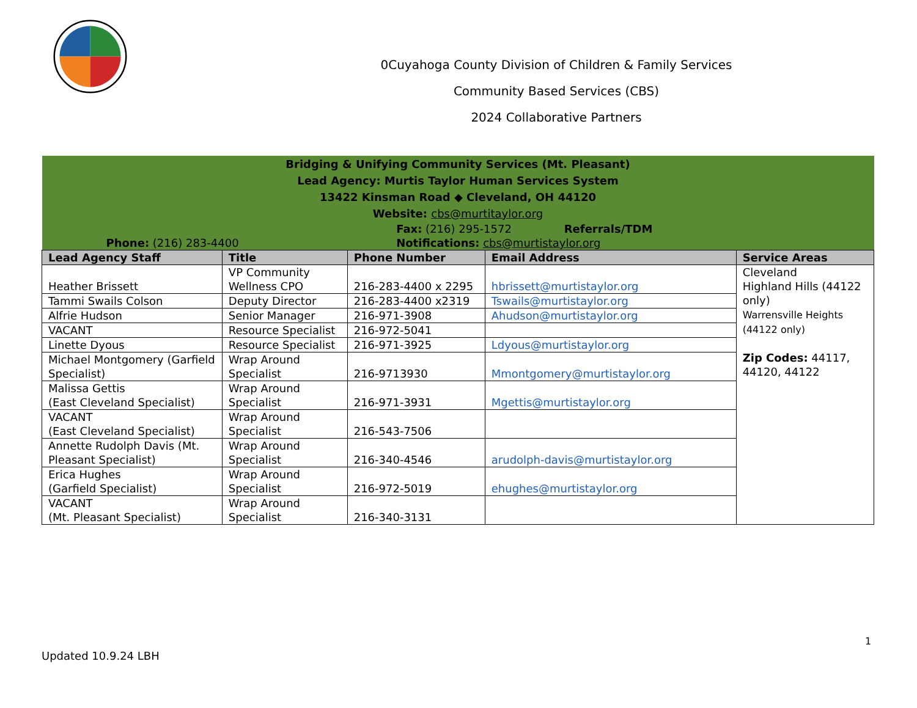0Cuyahoga County Division of Children & Family Services
Community Based Services (CBS)
2024 Collaborative Partners
| Bridging & Unifying Community Services (Mt. Pleasant) Lead Agency: Murtis Taylor Human Services System 13422 Kinsman Road ◆ Cleveland, OH 44120 Website: cbs@murtitaylor.org | | | | |
| Phone: (216) 283-4400 | | Fax: (216) 295-1572 Referrals/TDM Notifications: cbs@murtistaylor.org | | |
| Lead Agency Staff | Title | Phone Number | Email Address | Service Areas |
| Heather Brissett | VP Community Wellness CPO | 216-283-4400 x 2295 | hbrissett@murtistaylor.org | Cleveland Highland Hills (44122 only) Warrensville Heights (44122 only) Zip Codes: 44117, 44120, 44122 |
| Tammi Swails Colson | Deputy Director | 216-283-4400 x2319 | Tswails@murtistaylor.org | |
| Alfrie Hudson | Senior Manager | 216-971-3908 | Ahudson@murtistaylor.org | |
| VACANT | Resource Specialist | 216-972-5041 | | |
| Linette Dyous | Resource Specialist | 216-971-3925 | Ldyous@murtistaylor.org | |
| Michael Montgomery (Garfield Specialist) | Wrap Around Specialist | 216-9713930 | Mmontgomery@murtistaylor.org | |
| Malissa Gettis (East Cleveland Specialist) | Wrap Around Specialist | 216-971-3931 | Mgettis@murtistaylor.org | |
| VACANT (East Cleveland Specialist) | Wrap Around Specialist | 216-543-7506 | | |
| Annette Rudolph Davis (Mt. Pleasant Specialist) | Wrap Around Specialist | 216-340-4546 | arudolph-davis@murtistaylor.org | |
| Erica Hughes (Garfield Specialist) | Wrap Around Specialist | 216-972-5019 | ehughes@murtistaylor.org | |
| VACANT (Mt. Pleasant Specialist) | Wrap Around Specialist | 216-340-3131 | | |
1
Updated 10.9.24 LBH